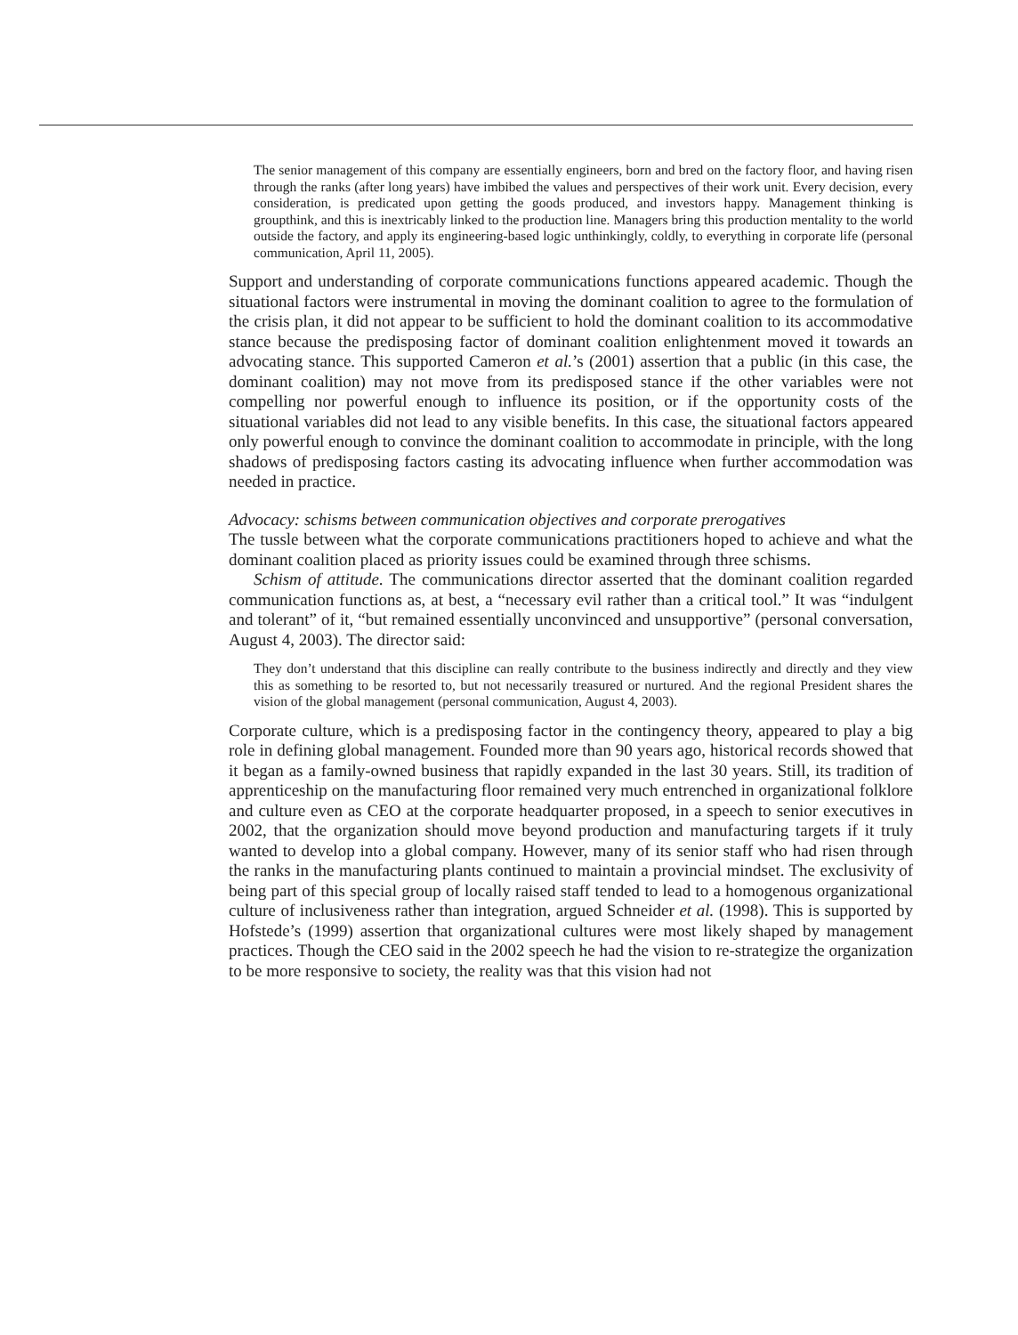The senior management of this company are essentially engineers, born and bred on the factory floor, and having risen through the ranks (after long years) have imbibed the values and perspectives of their work unit. Every decision, every consideration, is predicated upon getting the goods produced, and investors happy. Management thinking is groupthink, and this is inextricably linked to the production line. Managers bring this production mentality to the world outside the factory, and apply its engineering-based logic unthinkingly, coldly, to everything in corporate life (personal communication, April 11, 2005).
Support and understanding of corporate communications functions appeared academic. Though the situational factors were instrumental in moving the dominant coalition to agree to the formulation of the crisis plan, it did not appear to be sufficient to hold the dominant coalition to its accommodative stance because the predisposing factor of dominant coalition enlightenment moved it towards an advocating stance. This supported Cameron et al.’s (2001) assertion that a public (in this case, the dominant coalition) may not move from its predisposed stance if the other variables were not compelling nor powerful enough to influence its position, or if the opportunity costs of the situational variables did not lead to any visible benefits. In this case, the situational factors appeared only powerful enough to convince the dominant coalition to accommodate in principle, with the long shadows of predisposing factors casting its advocating influence when further accommodation was needed in practice.
Advocacy: schisms between communication objectives and corporate prerogatives
The tussle between what the corporate communications practitioners hoped to achieve and what the dominant coalition placed as priority issues could be examined through three schisms.
Schism of attitude. The communications director asserted that the dominant coalition regarded communication functions as, at best, a “necessary evil rather than a critical tool.” It was “indulgent and tolerant” of it, “but remained essentially unconvinced and unsupportive” (personal conversation, August 4, 2003). The director said:
They don’t understand that this discipline can really contribute to the business indirectly and directly and they view this as something to be resorted to, but not necessarily treasured or nurtured. And the regional President shares the vision of the global management (personal communication, August 4, 2003).
Corporate culture, which is a predisposing factor in the contingency theory, appeared to play a big role in defining global management. Founded more than 90 years ago, historical records showed that it began as a family-owned business that rapidly expanded in the last 30 years. Still, its tradition of apprenticeship on the manufacturing floor remained very much entrenched in organizational folklore and culture even as CEO at the corporate headquarter proposed, in a speech to senior executives in 2002, that the organization should move beyond production and manufacturing targets if it truly wanted to develop into a global company. However, many of its senior staff who had risen through the ranks in the manufacturing plants continued to maintain a provincial mindset. The exclusivity of being part of this special group of locally raised staff tended to lead to a homogenous organizational culture of inclusiveness rather than integration, argued Schneider et al. (1998). This is supported by Hofstede’s (1999) assertion that organizational cultures were most likely shaped by management practices. Though the CEO said in the 2002 speech he had the vision to re-strategize the organization to be more responsive to society, the reality was that this vision had not